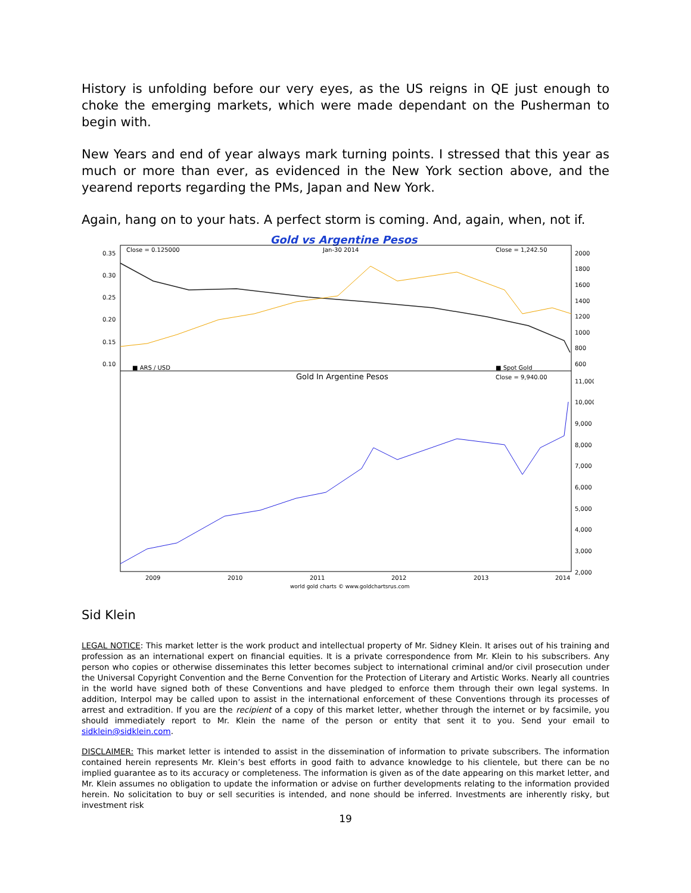History is unfolding before our very eyes, as the US reigns in QE just enough to choke the emerging markets, which were made dependant on the Pusherman to begin with.
New Years and end of year always mark turning points. I stressed that this year as much or more than ever, as evidenced in the New York section above, and the yearend reports regarding the PMs, Japan and New York.
Again, hang on to your hats. A perfect storm is coming. And, again, when, not if.
Gold vs Argentine Pesos
Close = 0.125000
Jan-30 2014
Close = 1,242.50
0.35
0.30
0.25
0.20
0.15
0.10
2000
1800
1600
1400
1200
1000
800
600
■ ARS / USD
■ Spot Gold
Gold In Argentine Pesos
Close = 9,940.00
11,000
10,000
9,000
8,000
7,000
6,000
5,000
4,000
3,000
2,000
2009
2010
2011
2012
2013
2014
world gold charts © www.goldchartsrus.com
Sid Klein
LEGAL NOTICE: This market letter is the work product and intellectual property of Mr. Sidney Klein. It arises out of his training and profession as an international expert on financial equities. It is a private correspondence from Mr. Klein to his subscribers. Any person who copies or otherwise disseminates this letter becomes subject to international criminal and/or civil prosecution under the Universal Copyright Convention and the Berne Convention for the Protection of Literary and Artistic Works. Nearly all countries in the world have signed both of these Conventions and have pledged to enforce them through their own legal systems. In addition, Interpol may be called upon to assist in the international enforcement of these Conventions through its processes of arrest and extradition. If you are the recipient of a copy of this market letter, whether through the internet or by facsimile, you should immediately report to Mr. Klein the name of the person or entity that sent it to you. Send your email to sidklein@sidklein.com.
DISCLAIMER: This market letter is intended to assist in the dissemination of information to private subscribers. The information contained herein represents Mr. Klein’s best efforts in good faith to advance knowledge to his clientele, but there can be no implied guarantee as to its accuracy or completeness. The information is given as of the date appearing on this market letter, and Mr. Klein assumes no obligation to update the information or advise on further developments relating to the information provided herein. No solicitation to buy or sell securities is intended, and none should be inferred. Investments are inherently risky, but investment risk
19